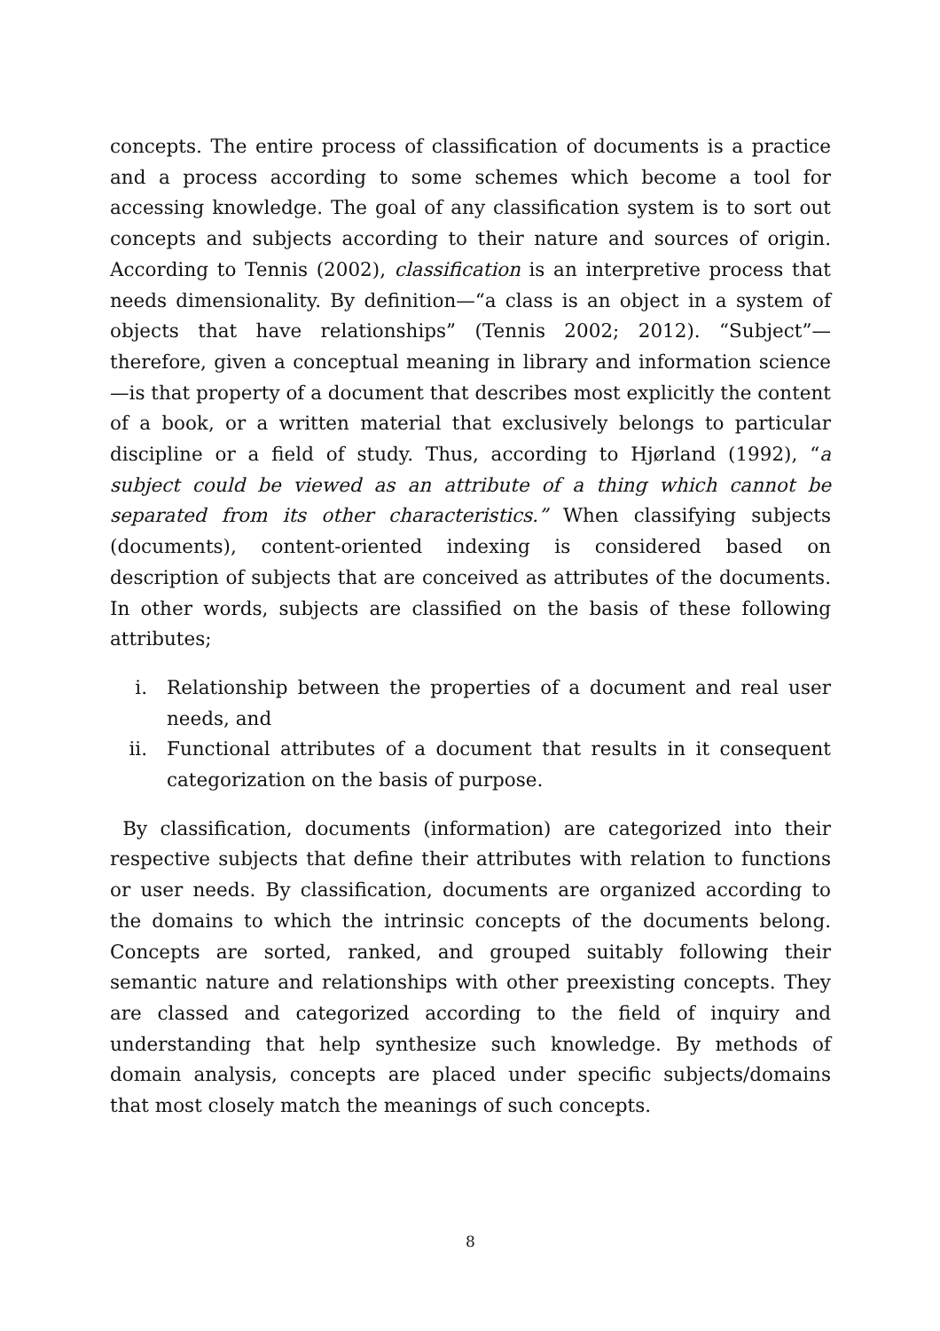concepts. The entire process of classification of documents is a practice and a process according to some schemes which become a tool for accessing knowledge. The goal of any classification system is to sort out concepts and subjects according to their nature and sources of origin. According to Tennis (2002), classification is an interpretive process that needs dimensionality. By definition—“a class is an object in a system of objects that have relationships” (Tennis 2002; 2012). “Subject”—therefore, given a conceptual meaning in library and information science—is that property of a document that describes most explicitly the content of a book, or a written material that exclusively belongs to particular discipline or a field of study. Thus, according to Hjørland (1992), “a subject could be viewed as an attribute of a thing which cannot be separated from its other characteristics.” When classifying subjects (documents), content-oriented indexing is considered based on description of subjects that are conceived as attributes of the documents. In other words, subjects are classified on the basis of these following attributes;
i. Relationship between the properties of a document and real user needs, and
ii. Functional attributes of a document that results in it consequent categorization on the basis of purpose.
By classification, documents (information) are categorized into their respective subjects that define their attributes with relation to functions or user needs. By classification, documents are organized according to the domains to which the intrinsic concepts of the documents belong. Concepts are sorted, ranked, and grouped suitably following their semantic nature and relationships with other preexisting concepts. They are classed and categorized according to the field of inquiry and understanding that help synthesize such knowledge. By methods of domain analysis, concepts are placed under specific subjects/domains that most closely match the meanings of such concepts.
8